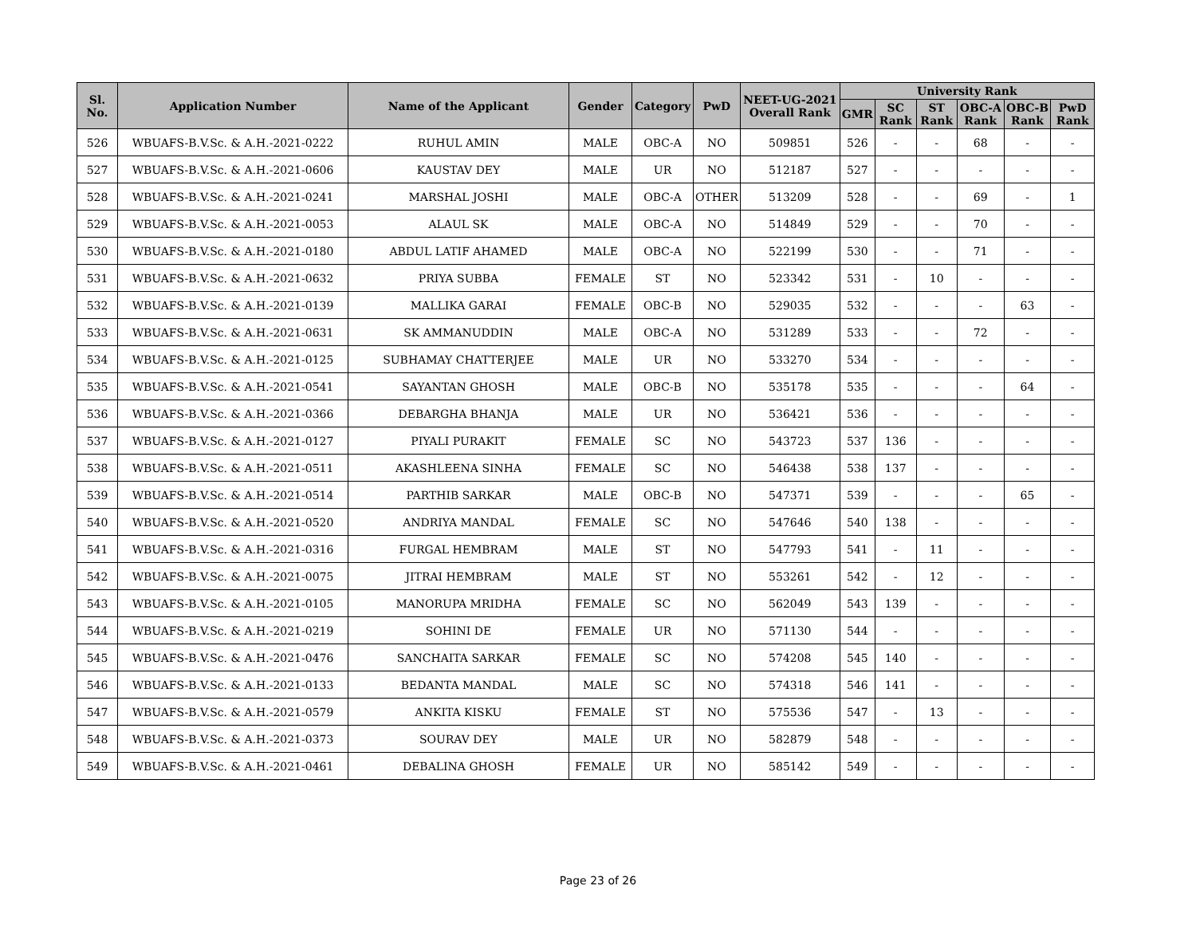| Sl. No. | Application Number | Name of the Applicant | Gender | Category | PwD | NEET-UG-2021 Overall Rank | University Rank | | | | | |
| --- | --- | --- | --- | --- | --- | --- | --- | --- | --- | --- | --- | --- |
| | | | | | | | GMR | SC Rank | ST Rank | OBC-A Rank | OBC-B Rank | PwD Rank |
| 526 | WBUAFS-B.V.Sc. & A.H.-2021-0222 | RUHUL AMIN | MALE | OBC-A | NO | 509851 | 526 | - | - | 68 | - | - |
| 527 | WBUAFS-B.V.Sc. & A.H.-2021-0606 | KAUSTAV DEY | MALE | UR | NO | 512187 | 527 | - | - | - | - | - |
| 528 | WBUAFS-B.V.Sc. & A.H.-2021-0241 | MARSHAL JOSHI | MALE | OBC-A | OTHER | 513209 | 528 | - | - | 69 | - | 1 |
| 529 | WBUAFS-B.V.Sc. & A.H.-2021-0053 | ALAUL SK | MALE | OBC-A | NO | 514849 | 529 | - | - | 70 | - | - |
| 530 | WBUAFS-B.V.Sc. & A.H.-2021-0180 | ABDUL LATIF AHAMED | MALE | OBC-A | NO | 522199 | 530 | - | - | 71 | - | - |
| 531 | WBUAFS-B.V.Sc. & A.H.-2021-0632 | PRIYA SUBBA | FEMALE | ST | NO | 523342 | 531 | - | 10 | - | - | - |
| 532 | WBUAFS-B.V.Sc. & A.H.-2021-0139 | MALLIKA GARAI | FEMALE | OBC-B | NO | 529035 | 532 | - | - | - | 63 | - |
| 533 | WBUAFS-B.V.Sc. & A.H.-2021-0631 | SK AMMANUDDIN | MALE | OBC-A | NO | 531289 | 533 | - | - | 72 | - | - |
| 534 | WBUAFS-B.V.Sc. & A.H.-2021-0125 | SUBHAMAY CHATTERJEE | MALE | UR | NO | 533270 | 534 | - | - | - | - | - |
| 535 | WBUAFS-B.V.Sc. & A.H.-2021-0541 | SAYANTAN GHOSH | MALE | OBC-B | NO | 535178 | 535 | - | - | - | 64 | - |
| 536 | WBUAFS-B.V.Sc. & A.H.-2021-0366 | DEBARGHA BHANJA | MALE | UR | NO | 536421 | 536 | - | - | - | - | - |
| 537 | WBUAFS-B.V.Sc. & A.H.-2021-0127 | PIYALI PURAKIT | FEMALE | SC | NO | 543723 | 537 | 136 | - | - | - | - |
| 538 | WBUAFS-B.V.Sc. & A.H.-2021-0511 | AKASHLEENA SINHA | FEMALE | SC | NO | 546438 | 538 | 137 | - | - | - | - |
| 539 | WBUAFS-B.V.Sc. & A.H.-2021-0514 | PARTHIB SARKAR | MALE | OBC-B | NO | 547371 | 539 | - | - | - | 65 | - |
| 540 | WBUAFS-B.V.Sc. & A.H.-2021-0520 | ANDRIYA MANDAL | FEMALE | SC | NO | 547646 | 540 | 138 | - | - | - | - |
| 541 | WBUAFS-B.V.Sc. & A.H.-2021-0316 | FURGAL HEMBRAM | MALE | ST | NO | 547793 | 541 | - | 11 | - | - | - |
| 542 | WBUAFS-B.V.Sc. & A.H.-2021-0075 | JITRAI HEMBRAM | MALE | ST | NO | 553261 | 542 | - | 12 | - | - | - |
| 543 | WBUAFS-B.V.Sc. & A.H.-2021-0105 | MANORUPA MRIDHA | FEMALE | SC | NO | 562049 | 543 | 139 | - | - | - | - |
| 544 | WBUAFS-B.V.Sc. & A.H.-2021-0219 | SOHINI DE | FEMALE | UR | NO | 571130 | 544 | - | - | - | - | - |
| 545 | WBUAFS-B.V.Sc. & A.H.-2021-0476 | SANCHAITA SARKAR | FEMALE | SC | NO | 574208 | 545 | 140 | - | - | - | - |
| 546 | WBUAFS-B.V.Sc. & A.H.-2021-0133 | BEDANTA MANDAL | MALE | SC | NO | 574318 | 546 | 141 | - | - | - | - |
| 547 | WBUAFS-B.V.Sc. & A.H.-2021-0579 | ANKITA KISKU | FEMALE | ST | NO | 575536 | 547 | - | 13 | - | - | - |
| 548 | WBUAFS-B.V.Sc. & A.H.-2021-0373 | SOURAV DEY | MALE | UR | NO | 582879 | 548 | - | - | - | - | - |
| 549 | WBUAFS-B.V.Sc. & A.H.-2021-0461 | DEBALINA GHOSH | FEMALE | UR | NO | 585142 | 549 | - | - | - | - | - |
Page 23 of 26